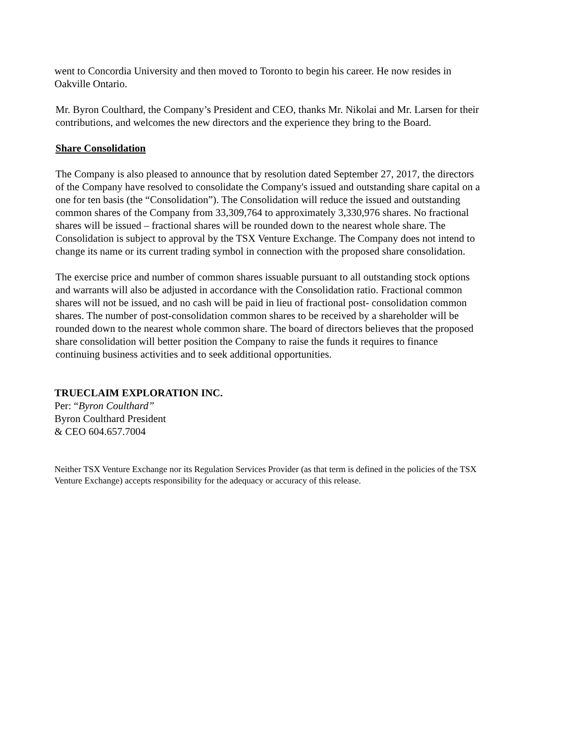went to Concordia University and then moved to Toronto to begin his career. He now resides in Oakville Ontario.
Mr. Byron Coulthard, the Company’s President and CEO, thanks Mr. Nikolai and Mr. Larsen for their contributions, and welcomes the new directors and the experience they bring to the Board.
Share Consolidation
The Company is also pleased to announce that by resolution dated September 27, 2017, the directors of the Company have resolved to consolidate the Company's issued and outstanding share capital on a one for ten basis (the “Consolidation”). The Consolidation will reduce the issued and outstanding common shares of the Company from 33,309,764 to approximately 3,330,976 shares. No fractional shares will be issued – fractional shares will be rounded down to the nearest whole share. The Consolidation is subject to approval by the TSX Venture Exchange. The Company does not intend to change its name or its current trading symbol in connection with the proposed share consolidation.
The exercise price and number of common shares issuable pursuant to all outstanding stock options and warrants will also be adjusted in accordance with the Consolidation ratio. Fractional common shares will not be issued, and no cash will be paid in lieu of fractional post- consolidation common shares. The number of post-consolidation common shares to be received by a shareholder will be rounded down to the nearest whole common share. The board of directors believes that the proposed share consolidation will better position the Company to raise the funds it requires to finance continuing business activities and to seek additional opportunities.
TRUECLAIM EXPLORATION INC.
Per: “Byron Coulthard”
Byron Coulthard President
& CEO 604.657.7004
Neither TSX Venture Exchange nor its Regulation Services Provider (as that term is defined in the policies of the TSX Venture Exchange) accepts responsibility for the adequacy or accuracy of this release.